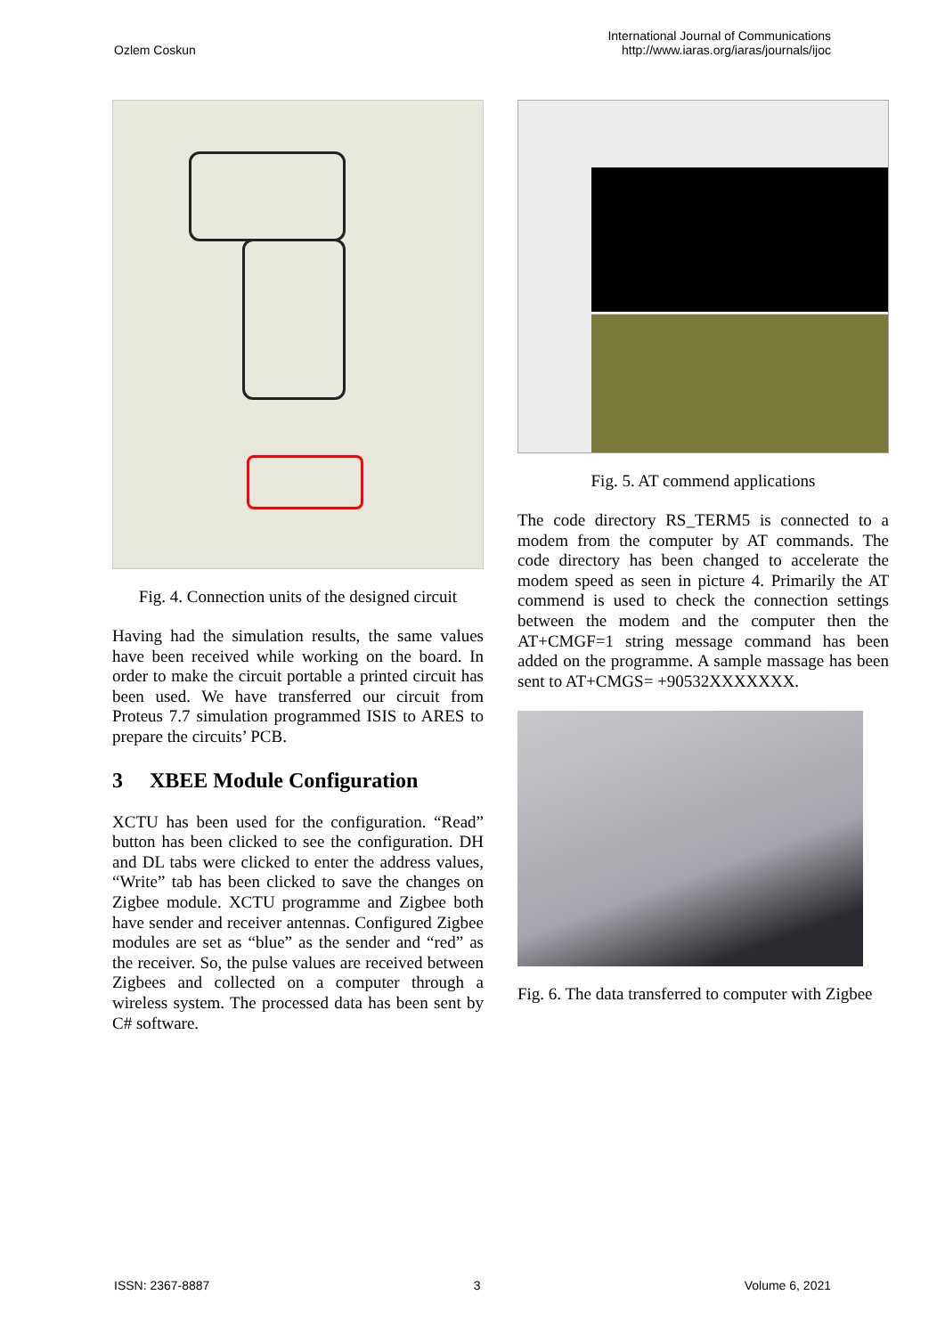Ozlem Coskun
International Journal of Communications
http://www.iaras.org/iaras/journals/ijoc
Fig. 4. Connection units of the designed circuit
Having had the simulation results, the same values have been received while working on the board. In order to make the circuit portable a printed circuit has been used. We have transferred our circuit from Proteus 7.7 simulation programmed ISIS to ARES to prepare the circuits’ PCB.
3 XBEE Module Configuration
XCTU has been used for the configuration. “Read” button has been clicked to see the configuration. DH and DL tabs were clicked to enter the address values, “Write” tab has been clicked to save the changes on Zigbee module. XCTU programme and Zigbee both have sender and receiver antennas. Configured Zigbee modules are set as “blue” as the sender and “red” as the receiver. So, the pulse values are received between Zigbees and collected on a computer through a wireless system. The processed data has been sent by C# software.
Fig. 5. AT commend applications
The code directory RS_TERM5 is connected to a modem from the computer by AT commands. The code directory has been changed to accelerate the modem speed as seen in picture 4. Primarily the AT commend is used to check the connection settings between the modem and the computer then the AT+CMGF=1 string message command has been added on the programme. A sample massage has been sent to AT+CMGS= +90532XXXXXXX.
Fig. 6. The data transferred to computer with Zigbee
ISSN: 2367-8887 3 Volume 6, 2021